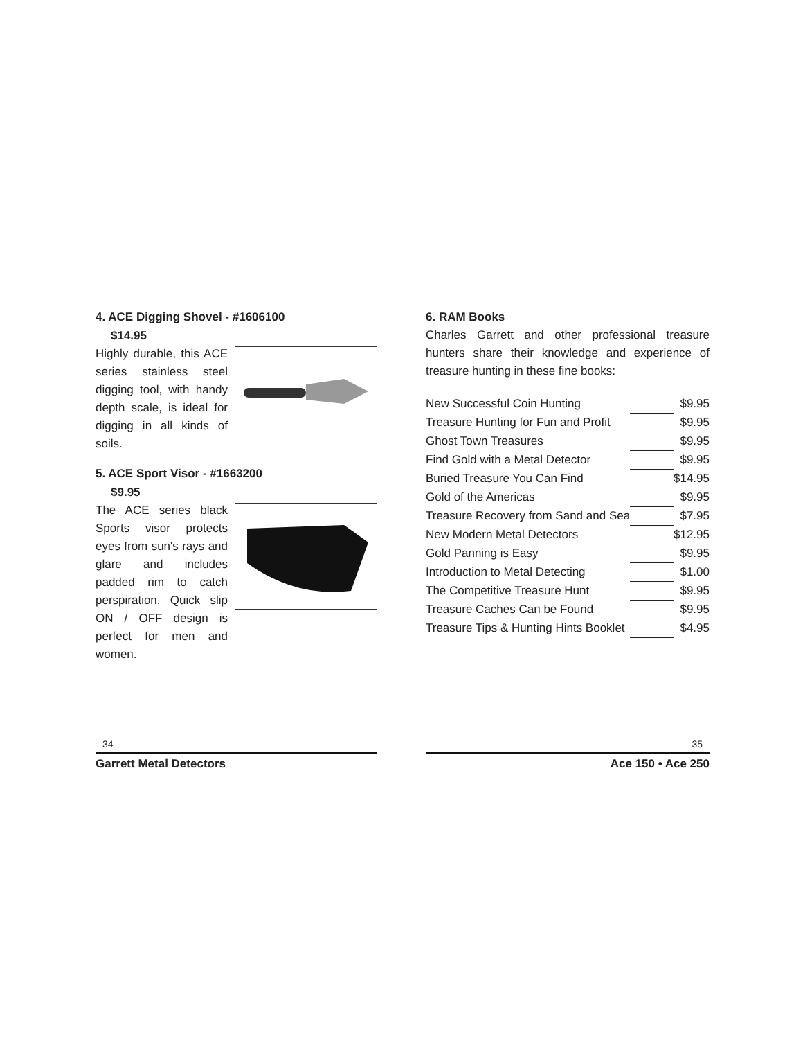4. ACE Digging Shovel - #1606100
$14.95
Highly durable, this ACE series stainless steel digging tool, with handy depth scale, is ideal for digging in all kinds of soils.
5. ACE Sport Visor - #1663200
$9.95
The ACE series black Sports visor protects eyes from sun's rays and glare and includes padded rim to catch perspiration. Quick slip ON / OFF design is perfect for men and women.
6. RAM Books
Charles Garrett and other professional treasure hunters share their knowledge and experience of treasure hunting in these fine books:
| New Successful Coin Hunting | | $9.95 |
| Treasure Hunting for Fun and Profit | | $9.95 |
| Ghost Town Treasures | | $9.95 |
| Find Gold with a Metal Detector | | $9.95 |
| Buried Treasure You Can Find | | $14.95 |
| Gold of the Americas | | $9.95 |
| Treasure Recovery from Sand and Sea | | $7.95 |
| New Modern Metal Detectors | | $12.95 |
| Gold Panning is Easy | | $9.95 |
| Introduction to Metal Detecting | | $1.00 |
| The Competitive Treasure Hunt | | $9.95 |
| Treasure Caches Can be Found | | $9.95 |
| Treasure Tips & Hunting Hints Booklet | | $4.95 |
34
Garrett Metal Detectors
35
Ace 150 • Ace 250